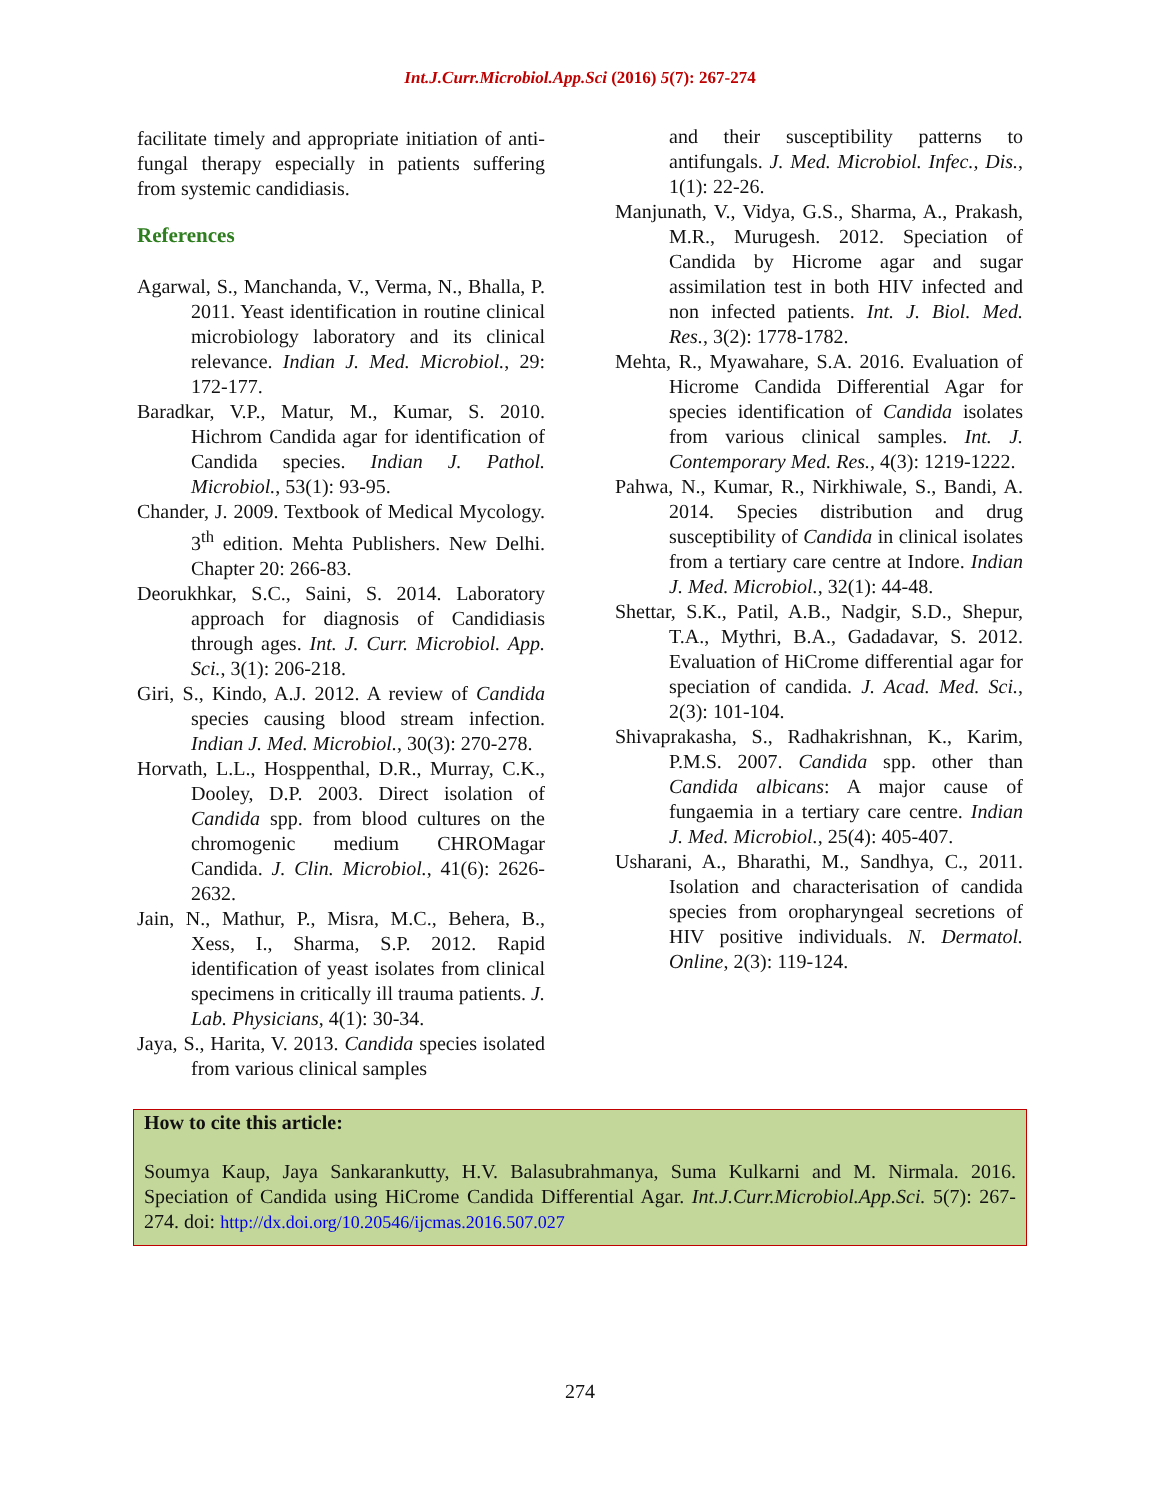Int.J.Curr.Microbiol.App.Sci (2016) 5(7): 267-274
facilitate timely and appropriate initiation of anti-fungal therapy especially in patients suffering from systemic candidiasis.
References
Agarwal, S., Manchanda, V., Verma, N., Bhalla, P. 2011. Yeast identification in routine clinical microbiology laboratory and its clinical relevance. Indian J. Med. Microbiol., 29: 172-177.
Baradkar, V.P., Matur, M., Kumar, S. 2010. Hichrom Candida agar for identification of Candida species. Indian J. Pathol. Microbiol., 53(1): 93-95.
Chander, J. 2009. Textbook of Medical Mycology. 3<sup>th</sup> edition. Mehta Publishers. New Delhi. Chapter 20: 266-83.
Deorukhkar, S.C., Saini, S. 2014. Laboratory approach for diagnosis of Candidiasis through ages. Int. J. Curr. Microbiol. App. Sci., 3(1): 206-218.
Giri, S., Kindo, A.J. 2012. A review of Candida species causing blood stream infection. Indian J. Med. Microbiol., 30(3): 270-278.
Horvath, L.L., Hosppenthal, D.R., Murray, C.K., Dooley, D.P. 2003. Direct isolation of Candida spp. from blood cultures on the chromogenic medium CHROMagar Candida. J. Clin. Microbiol., 41(6): 2626-2632.
Jain, N., Mathur, P., Misra, M.C., Behera, B., Xess, I., Sharma, S.P. 2012. Rapid identification of yeast isolates from clinical specimens in critically ill trauma patients. J. Lab. Physicians, 4(1): 30-34.
Jaya, S., Harita, V. 2013. Candida species isolated from various clinical samples
and their susceptibility patterns to antifungals. J. Med. Microbiol. Infec., Dis., 1(1): 22-26.
Manjunath, V., Vidya, G.S., Sharma, A., Prakash, M.R., Murugesh. 2012. Speciation of Candida by Hicrome agar and sugar assimilation test in both HIV infected and non infected patients. Int. J. Biol. Med. Res., 3(2): 1778-1782.
Mehta, R., Myawahare, S.A. 2016. Evaluation of Hicrome Candida Differential Agar for species identification of Candida isolates from various clinical samples. Int. J. Contemporary Med. Res., 4(3): 1219-1222.
Pahwa, N., Kumar, R., Nirkhiwale, S., Bandi, A. 2014. Species distribution and drug susceptibility of Candida in clinical isolates from a tertiary care centre at Indore. Indian J. Med. Microbiol., 32(1): 44-48.
Shettar, S.K., Patil, A.B., Nadgir, S.D., Shepur, T.A., Mythri, B.A., Gadadavar, S. 2012. Evaluation of HiCrome differential agar for speciation of candida. J. Acad. Med. Sci., 2(3): 101-104.
Shivaprakasha, S., Radhakrishnan, K., Karim, P.M.S. 2007. Candida spp. other than Candida albicans: A major cause of fungaemia in a tertiary care centre. Indian J. Med. Microbiol., 25(4): 405-407.
Usharani, A., Bharathi, M., Sandhya, C., 2011. Isolation and characterisation of candida species from oropharyngeal secretions of HIV positive individuals. N. Dermatol. Online, 2(3): 119-124.
How to cite this article:
Soumya Kaup, Jaya Sankarankutty, H.V. Balasubrahmanya, Suma Kulkarni and M. Nirmala. 2016. Speciation of Candida using HiCrome Candida Differential Agar. Int.J.Curr.Microbiol.App.Sci. 5(7): 267-274. doi: http://dx.doi.org/10.20546/ijcmas.2016.507.027
274